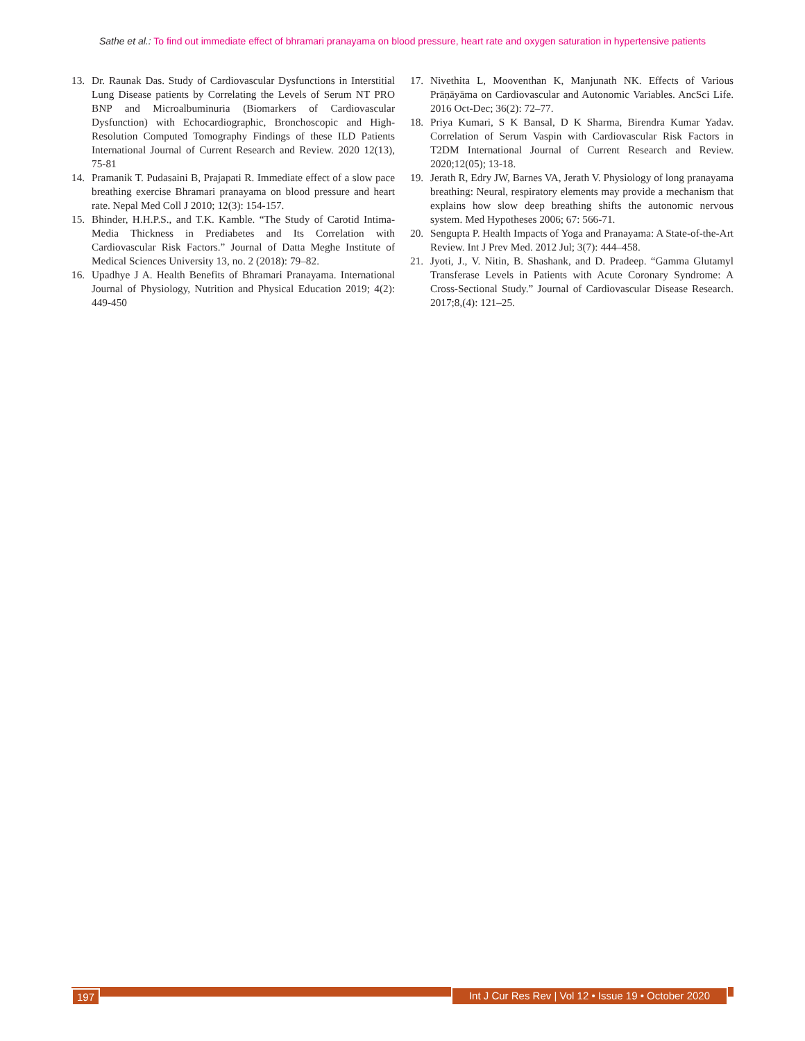Sathe et al.: To find out immediate effect of bhramari pranayama on blood pressure, heart rate and oxygen saturation in hypertensive patients
13. Dr. Raunak Das. Study of Cardiovascular Dysfunctions in Interstitial Lung Disease patients by Correlating the Levels of Serum NT PRO BNP and Microalbuminuria (Biomarkers of Cardiovascular Dysfunction) with Echocardiographic, Bronchoscopic and High-Resolution Computed Tomography Findings of these ILD Patients International Journal of Current Research and Review. 2020 12(13), 75-81
14. Pramanik T. Pudasaini B, Prajapati R. Immediate effect of a slow pace breathing exercise Bhramari pranayama on blood pressure and heart rate. Nepal Med Coll J 2010; 12(3): 154-157.
15. Bhinder, H.H.P.S., and T.K. Kamble. “The Study of Carotid Intima-Media Thickness in Prediabetes and Its Correlation with Cardiovascular Risk Factors.” Journal of Datta Meghe Institute of Medical Sciences University 13, no. 2 (2018): 79–82.
16. Upadhye J A. Health Benefits of Bhramari Pranayama. International Journal of Physiology, Nutrition and Physical Education 2019; 4(2): 449-450
17. Nivethita L, Mooventhan K, Manjunath NK. Effects of Various Prāṇāyāma on Cardiovascular and Autonomic Variables. AncSci Life. 2016 Oct-Dec; 36(2): 72–77.
18. Priya Kumari, S K Bansal, D K Sharma, Birendra Kumar Yadav. Correlation of Serum Vaspin with Cardiovascular Risk Factors in T2DM International Journal of Current Research and Review. 2020;12(05); 13-18.
19. Jerath R, Edry JW, Barnes VA, Jerath V. Physiology of long pranayama breathing: Neural, respiratory elements may provide a mechanism that explains how slow deep breathing shifts the autonomic nervous system. Med Hypotheses 2006; 67: 566-71.
20. Sengupta P. Health Impacts of Yoga and Pranayama: A State-of-the-Art Review. Int J Prev Med. 2012 Jul; 3(7): 444–458.
21. Jyoti, J., V. Nitin, B. Shashank, and D. Pradeep. “Gamma Glutamyl Transferase Levels in Patients with Acute Coronary Syndrome: A Cross-Sectional Study.” Journal of Cardiovascular Disease Research. 2017;8,(4): 121–25.
197 Int J Cur Res Rev | Vol 12 • Issue 19 • October 2020